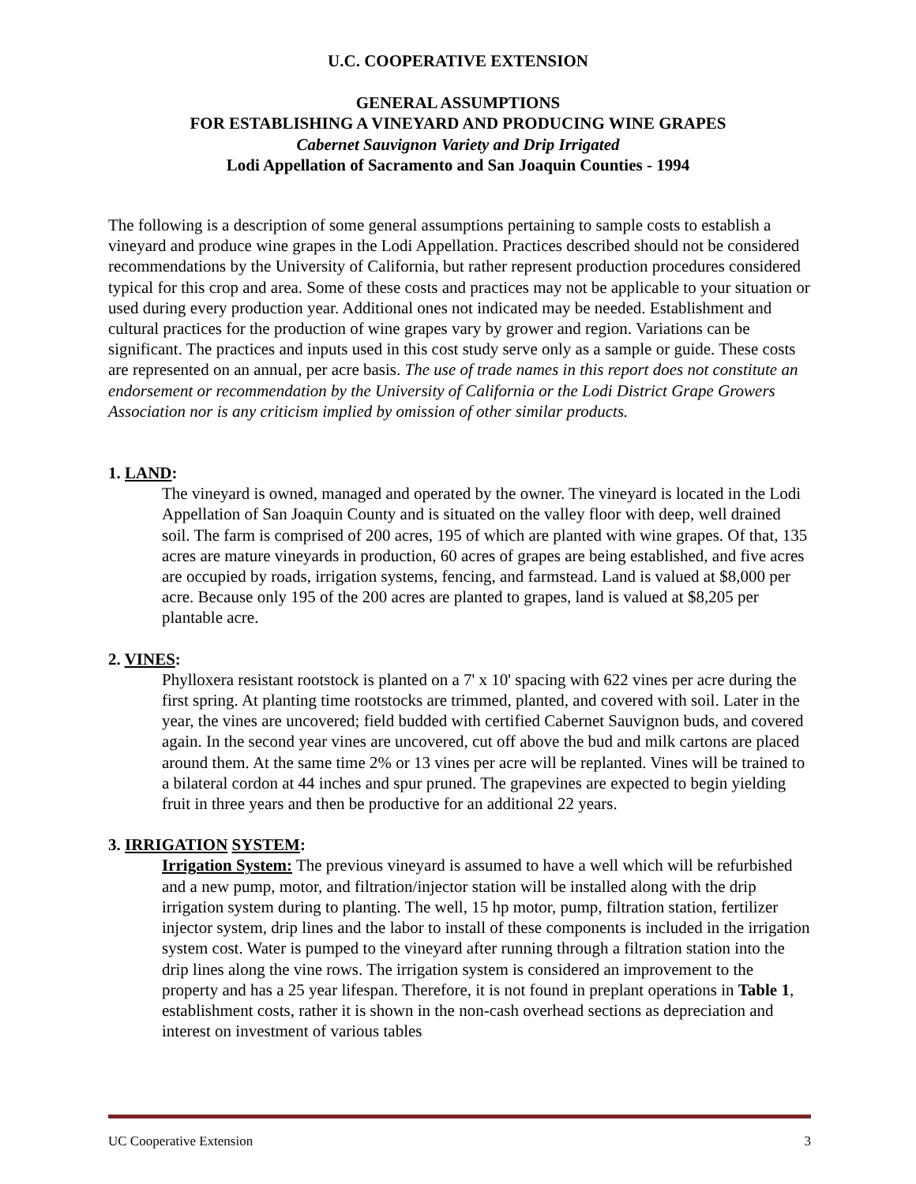U.C. COOPERATIVE EXTENSION
GENERAL ASSUMPTIONS
FOR ESTABLISHING A VINEYARD AND PRODUCING WINE GRAPES
Cabernet Sauvignon Variety and Drip Irrigated
Lodi Appellation of Sacramento and San Joaquin Counties - 1994
The following is a description of some general assumptions pertaining to sample costs to establish a vineyard and produce wine grapes in the Lodi Appellation. Practices described should not be considered recommendations by the University of California, but rather represent production procedures considered typical for this crop and area. Some of these costs and practices may not be applicable to your situation or used during every production year. Additional ones not indicated may be needed. Establishment and cultural practices for the production of wine grapes vary by grower and region. Variations can be significant. The practices and inputs used in this cost study serve only as a sample or guide. These costs are represented on an annual, per acre basis. The use of trade names in this report does not constitute an endorsement or recommendation by the University of California or the Lodi District Grape Growers Association nor is any criticism implied by omission of other similar products.
1. LAND:
The vineyard is owned, managed and operated by the owner. The vineyard is located in the Lodi Appellation of San Joaquin County and is situated on the valley floor with deep, well drained soil. The farm is comprised of 200 acres, 195 of which are planted with wine grapes. Of that, 135 acres are mature vineyards in production, 60 acres of grapes are being established, and five acres are occupied by roads, irrigation systems, fencing, and farmstead. Land is valued at $8,000 per acre. Because only 195 of the 200 acres are planted to grapes, land is valued at $8,205 per plantable acre.
2. VINES:
Phylloxera resistant rootstock is planted on a 7' x 10' spacing with 622 vines per acre during the first spring. At planting time rootstocks are trimmed, planted, and covered with soil. Later in the year, the vines are uncovered; field budded with certified Cabernet Sauvignon buds, and covered again. In the second year vines are uncovered, cut off above the bud and milk cartons are placed around them. At the same time 2% or 13 vines per acre will be replanted. Vines will be trained to a bilateral cordon at 44 inches and spur pruned. The grapevines are expected to begin yielding fruit in three years and then be productive for an additional 22 years.
3. IRRIGATION SYSTEM:
Irrigation System: The previous vineyard is assumed to have a well which will be refurbished and a new pump, motor, and filtration/injector station will be installed along with the drip irrigation system during to planting. The well, 15 hp motor, pump, filtration station, fertilizer injector system, drip lines and the labor to install of these components is included in the irrigation system cost. Water is pumped to the vineyard after running through a filtration station into the drip lines along the vine rows. The irrigation system is considered an improvement to the property and has a 25 year lifespan. Therefore, it is not found in preplant operations in Table 1, establishment costs, rather it is shown in the non-cash overhead sections as depreciation and interest on investment of various tables
UC Cooperative Extension 3